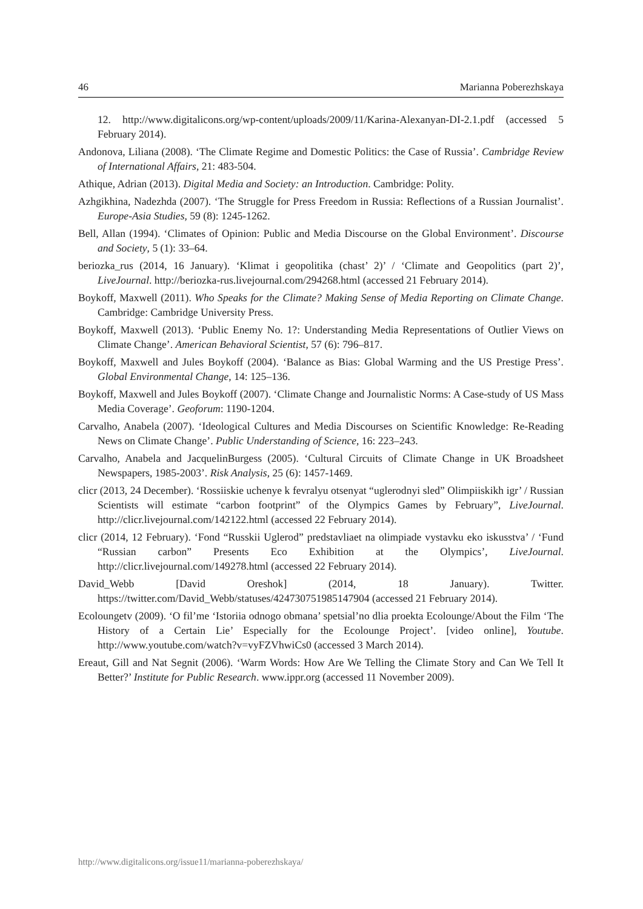46 Marianna Poberezhskaya
12. http://www.digitalicons.org/wp-content/uploads/2009/11/Karina-Alexanyan-DI-2.1.pdf (accessed 5 February 2014).
Andonova, Liliana (2008). ‘The Climate Regime and Domestic Politics: the Case of Russia’. Cambridge Review of International Affairs, 21: 483-504.
Athique, Adrian (2013). Digital Media and Society: an Introduction. Cambridge: Polity.
Azhgikhina, Nadezhda (2007). ‘The Struggle for Press Freedom in Russia: Reflections of a Russian Journalist’. Europe-Asia Studies, 59 (8): 1245-1262.
Bell, Allan (1994). ‘Climates of Opinion: Public and Media Discourse on the Global Environment’. Discourse and Society, 5 (1): 33–64.
beriozka_rus (2014, 16 January). ‘Klimat i geopolitika (chast’ 2)’ / ‘Climate and Geopolitics (part 2)’, LiveJournal. http://beriozka-rus.livejournal.com/294268.html (accessed 21 February 2014).
Boykoff, Maxwell (2011). Who Speaks for the Climate? Making Sense of Media Reporting on Climate Change. Cambridge: Cambridge University Press.
Boykoff, Maxwell (2013). ‘Public Enemy No. 1?: Understanding Media Representations of Outlier Views on Climate Change’. American Behavioral Scientist, 57 (6): 796–817.
Boykoff, Maxwell and Jules Boykoff (2004). ‘Balance as Bias: Global Warming and the US Prestige Press’. Global Environmental Change, 14: 125–136.
Boykoff, Maxwell and Jules Boykoff (2007). ‘Climate Change and Journalistic Norms: A Case-study of US Mass Media Coverage’. Geoforum: 1190-1204.
Carvalho, Anabela (2007). ‘Ideological Cultures and Media Discourses on Scientific Knowledge: Re-Reading News on Climate Change’. Public Understanding of Science, 16: 223–243.
Carvalho, Anabela and JacquelinBurgess (2005). ‘Cultural Circuits of Climate Change in UK Broadsheet Newspapers, 1985-2003’. Risk Analysis, 25 (6): 1457-1469.
clicr (2013, 24 December). ‘Rossiiskie uchenye k fevralyu otsenyat “uglerodnyi sled” Olimpiiskikh igr’ / Russian Scientists will estimate “carbon footprint” of the Olympics Games by February”, LiveJournal. http://clicr.livejournal.com/142122.html (accessed 22 February 2014).
clicr (2014, 12 February). ‘Fond “Russkii Uglerod” predstavliaet na olimpiade vystavku eko iskusstva’ / ‘Fund “Russian carbon” Presents Eco Exhibition at the Olympics’, LiveJournal. http://clicr.livejournal.com/149278.html (accessed 22 February 2014).
David_Webb [David Oreshok] (2014, 18 January). Twitter. https://twitter.com/David_Webb/statuses/424730751985147904 (accessed 21 February 2014).
Ecoloungetv (2009). ‘O fil’me ‘Istoriia odnogo obmana’ spetsial’no dlia proekta Ecolounge/About the Film ‘The History of a Certain Lie’ Especially for the Ecolounge Project’. [video online], Youtube. http://www.youtube.com/watch?v=vyFZVhwiCs0 (accessed 3 March 2014).
Ereaut, Gill and Nat Segnit (2006). ‘Warm Words: How Are We Telling the Climate Story and Can We Tell It Better?’ Institute for Public Research. www.ippr.org (accessed 11 November 2009).
http://www.digitalicons.org/issue11/marianna-poberezhskaya/